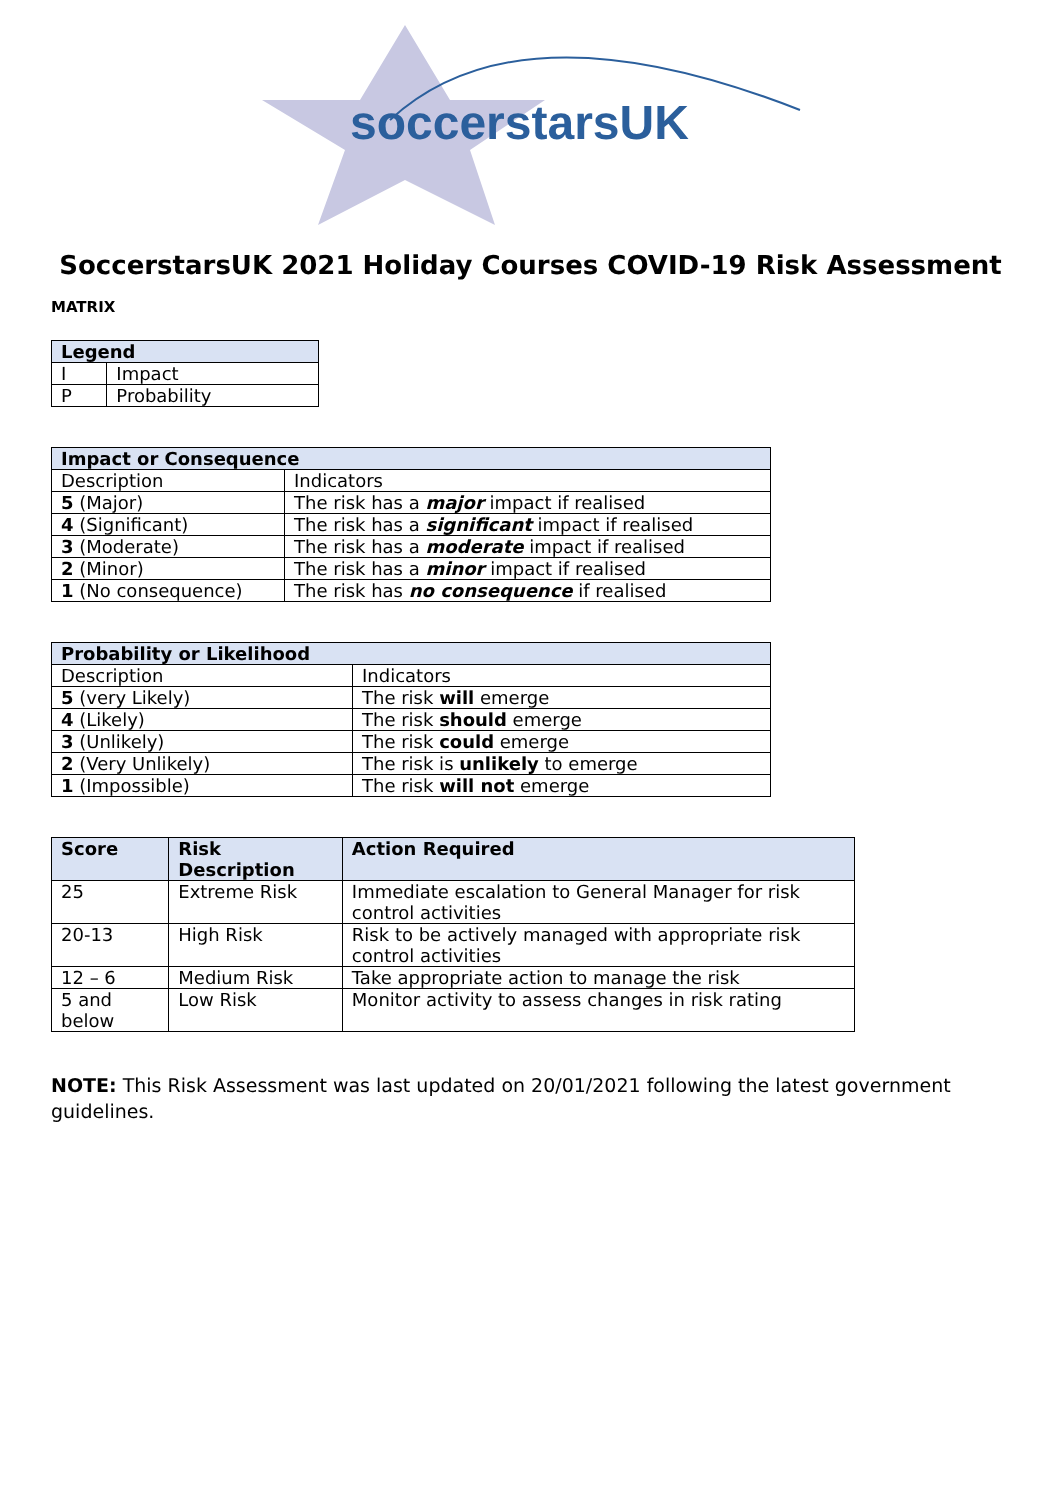soccerstarsUK
SoccerstarsUK 2021 Holiday Courses COVID-19 Risk Assessment
MATRIX
| Legend | |
| --- | --- |
| I | Impact |
| P | Probability |
| Impact or Consequence | |
| --- | --- |
| Description | Indicators |
| 5 (Major) | The risk has a major impact if realised |
| 4 (Significant) | The risk has a significant impact if realised |
| 3 (Moderate) | The risk has a moderate impact if realised |
| 2 (Minor) | The risk has a minor impact if realised |
| 1 (No consequence) | The risk has no consequence if realised |
| Probability or Likelihood | |
| --- | --- |
| Description | Indicators |
| 5 (very Likely) | The risk will emerge |
| 4 (Likely) | The risk should emerge |
| 3 (Unlikely) | The risk could emerge |
| 2 (Very Unlikely) | The risk is unlikely to emerge |
| 1 (Impossible) | The risk will not emerge |
| Score | Risk Description | Action Required |
| --- | --- | --- |
| 25 | Extreme Risk | Immediate escalation to General Manager for risk control activities |
| 20-13 | High Risk | Risk to be actively managed with appropriate risk control activities |
| 12 – 6 | Medium Risk | Take appropriate action to manage the risk |
| 5 and below | Low Risk | Monitor activity to assess changes in risk rating |
NOTE: This Risk Assessment was last updated on 20/01/2021 following the latest government guidelines.